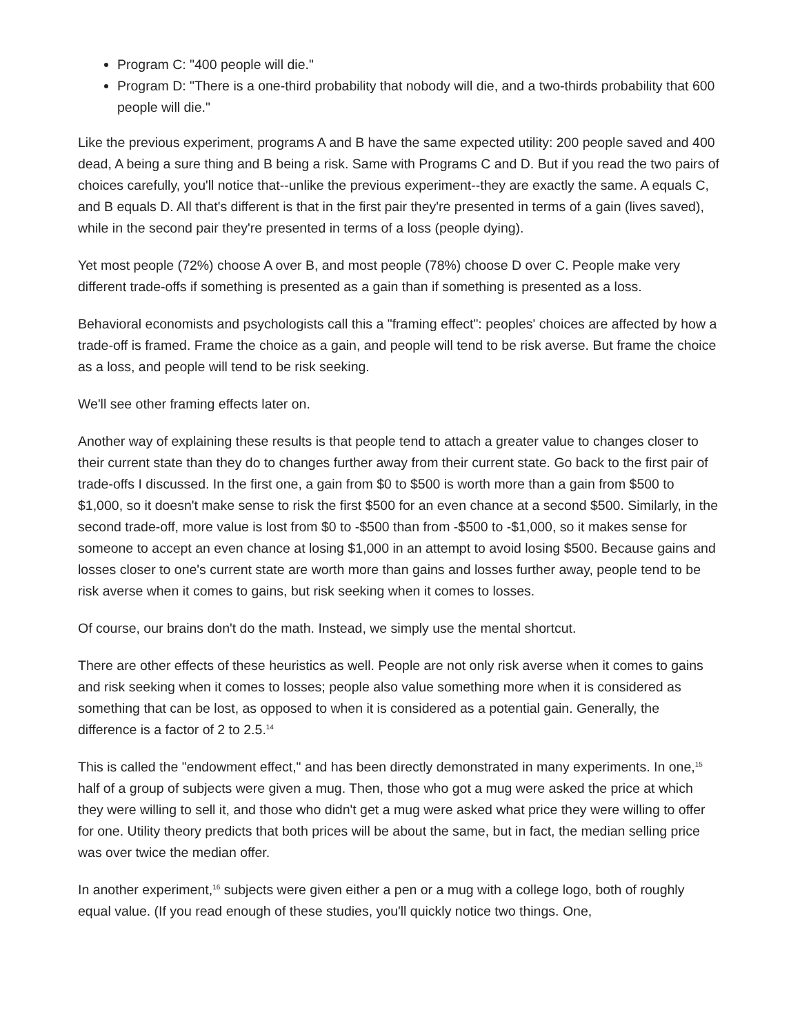Program C: "400 people will die."
Program D: "There is a one-third probability that nobody will die, and a two-thirds probability that 600 people will die."
Like the previous experiment, programs A and B have the same expected utility: 200 people saved and 400 dead, A being a sure thing and B being a risk. Same with Programs C and D. But if you read the two pairs of choices carefully, you'll notice that--unlike the previous experiment--they are exactly the same. A equals C, and B equals D. All that's different is that in the first pair they're presented in terms of a gain (lives saved), while in the second pair they're presented in terms of a loss (people dying).
Yet most people (72%) choose A over B, and most people (78%) choose D over C. People make very different trade-offs if something is presented as a gain than if something is presented as a loss.
Behavioral economists and psychologists call this a "framing effect": peoples' choices are affected by how a trade-off is framed. Frame the choice as a gain, and people will tend to be risk averse. But frame the choice as a loss, and people will tend to be risk seeking.
We'll see other framing effects later on.
Another way of explaining these results is that people tend to attach a greater value to changes closer to their current state than they do to changes further away from their current state. Go back to the first pair of trade-offs I discussed. In the first one, a gain from $0 to $500 is worth more than a gain from $500 to $1,000, so it doesn't make sense to risk the first $500 for an even chance at a second $500. Similarly, in the second trade-off, more value is lost from $0 to -$500 than from -$500 to -$1,000, so it makes sense for someone to accept an even chance at losing $1,000 in an attempt to avoid losing $500. Because gains and losses closer to one's current state are worth more than gains and losses further away, people tend to be risk averse when it comes to gains, but risk seeking when it comes to losses.
Of course, our brains don't do the math. Instead, we simply use the mental shortcut.
There are other effects of these heuristics as well. People are not only risk averse when it comes to gains and risk seeking when it comes to losses; people also value something more when it is considered as something that can be lost, as opposed to when it is considered as a potential gain. Generally, the difference is a factor of 2 to 2.5.<sup>14</sup>
This is called the "endowment effect," and has been directly demonstrated in many experiments. In one,<sup>15</sup> half of a group of subjects were given a mug. Then, those who got a mug were asked the price at which they were willing to sell it, and those who didn't get a mug were asked what price they were willing to offer for one. Utility theory predicts that both prices will be about the same, but in fact, the median selling price was over twice the median offer.
In another experiment,<sup>16</sup> subjects were given either a pen or a mug with a college logo, both of roughly equal value. (If you read enough of these studies, you'll quickly notice two things. One,